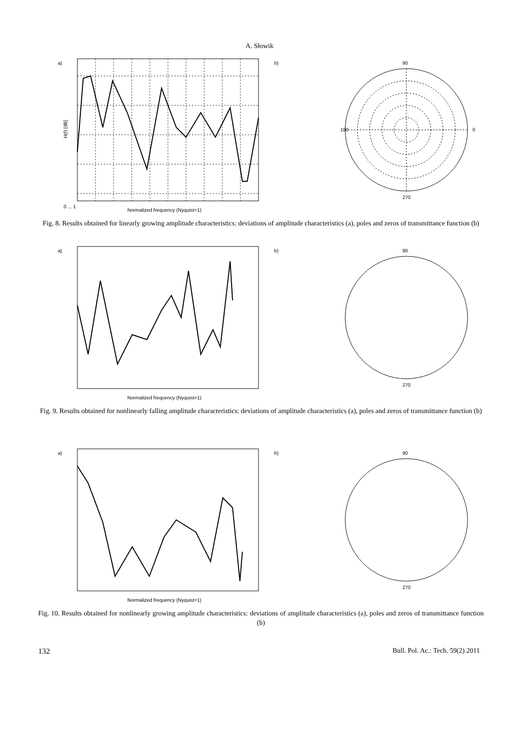A. Słowik
a)
H(f) [dB]
0 ... 1
Normalized frequency (Nyquist=1)
b)
90
0
180
270
Fig. 8. Results obtained for linearly growing amplitude characteristics: deviations of amplitude characteristics (a), poles and zeros of transmittance function (b)
a)
Normalized frequency (Nyquist=1)
b)
90
270
Fig. 9. Results obtained for nonlinearly falling amplitude characteristics: deviations of amplitude characteristics (a), poles and zeros of transmittance function (b)
a)
Normalized frequency (Nyquist=1)
b)
90
270
Fig. 10. Results obtained for nonlinearly growing amplitude characteristics: deviations of amplitude characteristics (a), poles and zeros of transmittance function (b)
132 Bull. Pol. Ac.: Tech. 59(2) 2011